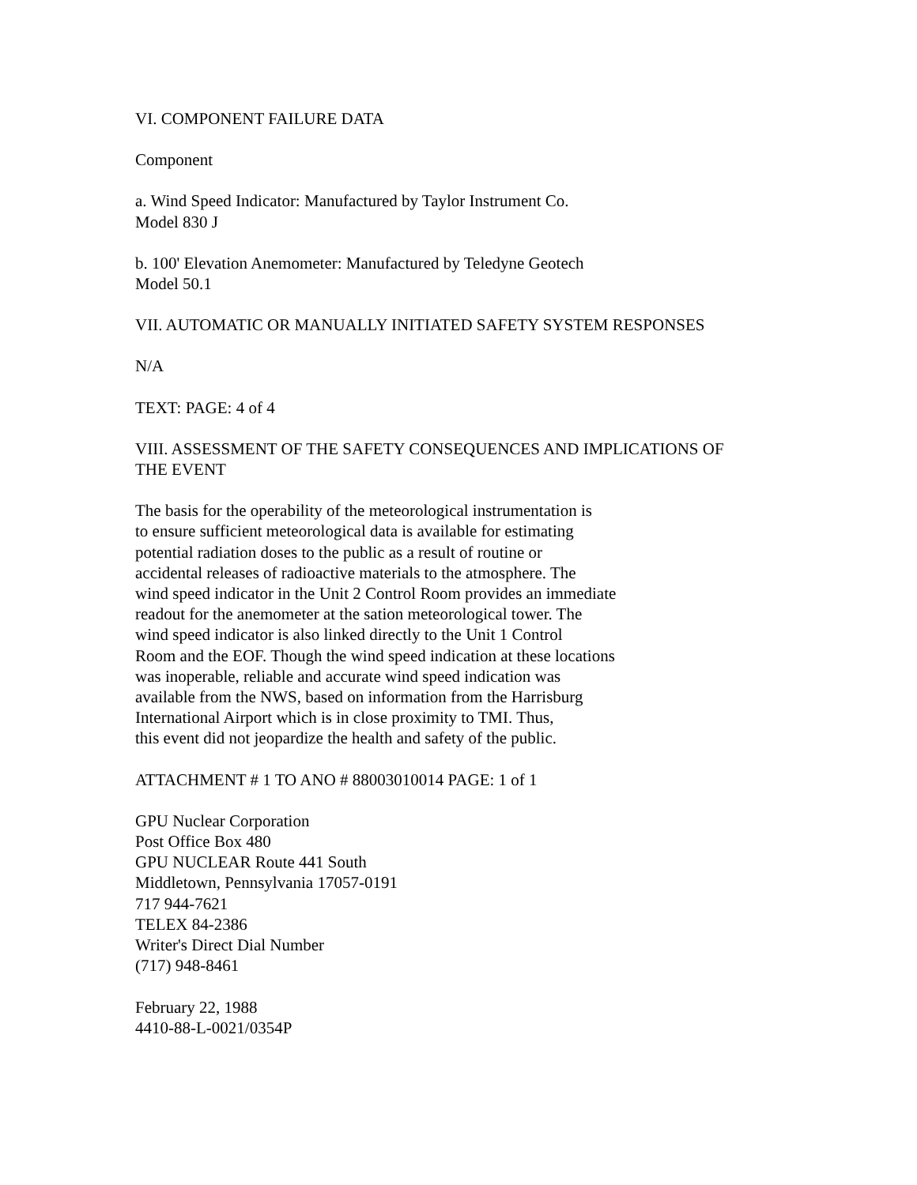VI. COMPONENT FAILURE DATA
Component
a. Wind Speed Indicator: Manufactured by Taylor Instrument Co.
Model 830 J
b. 100' Elevation Anemometer: Manufactured by Teledyne Geotech
Model 50.1
VII. AUTOMATIC OR MANUALLY INITIATED SAFETY SYSTEM RESPONSES
N/A
TEXT: PAGE: 4 of 4
VIII. ASSESSMENT OF THE SAFETY CONSEQUENCES AND IMPLICATIONS OF
THE EVENT
The basis for the operability of the meteorological instrumentation is
to ensure sufficient meteorological data is available for estimating
potential radiation doses to the public as a result of routine or
accidental releases of radioactive materials to the atmosphere. The
wind speed indicator in the Unit 2 Control Room provides an immediate
readout for the anemometer at the sation meteorological tower. The
wind speed indicator is also linked directly to the Unit 1 Control
Room and the EOF. Though the wind speed indication at these locations
was inoperable, reliable and accurate wind speed indication was
available from the NWS, based on information from the Harrisburg
International Airport which is in close proximity to TMI. Thus,
this event did not jeopardize the health and safety of the public.
ATTACHMENT # 1 TO ANO # 88003010014 PAGE: 1 of 1
GPU Nuclear Corporation
Post Office Box 480
GPU NUCLEAR Route 441 South
Middletown, Pennsylvania 17057-0191
717 944-7621
TELEX 84-2386
Writer's Direct Dial Number
(717) 948-8461
February 22, 1988
4410-88-L-0021/0354P